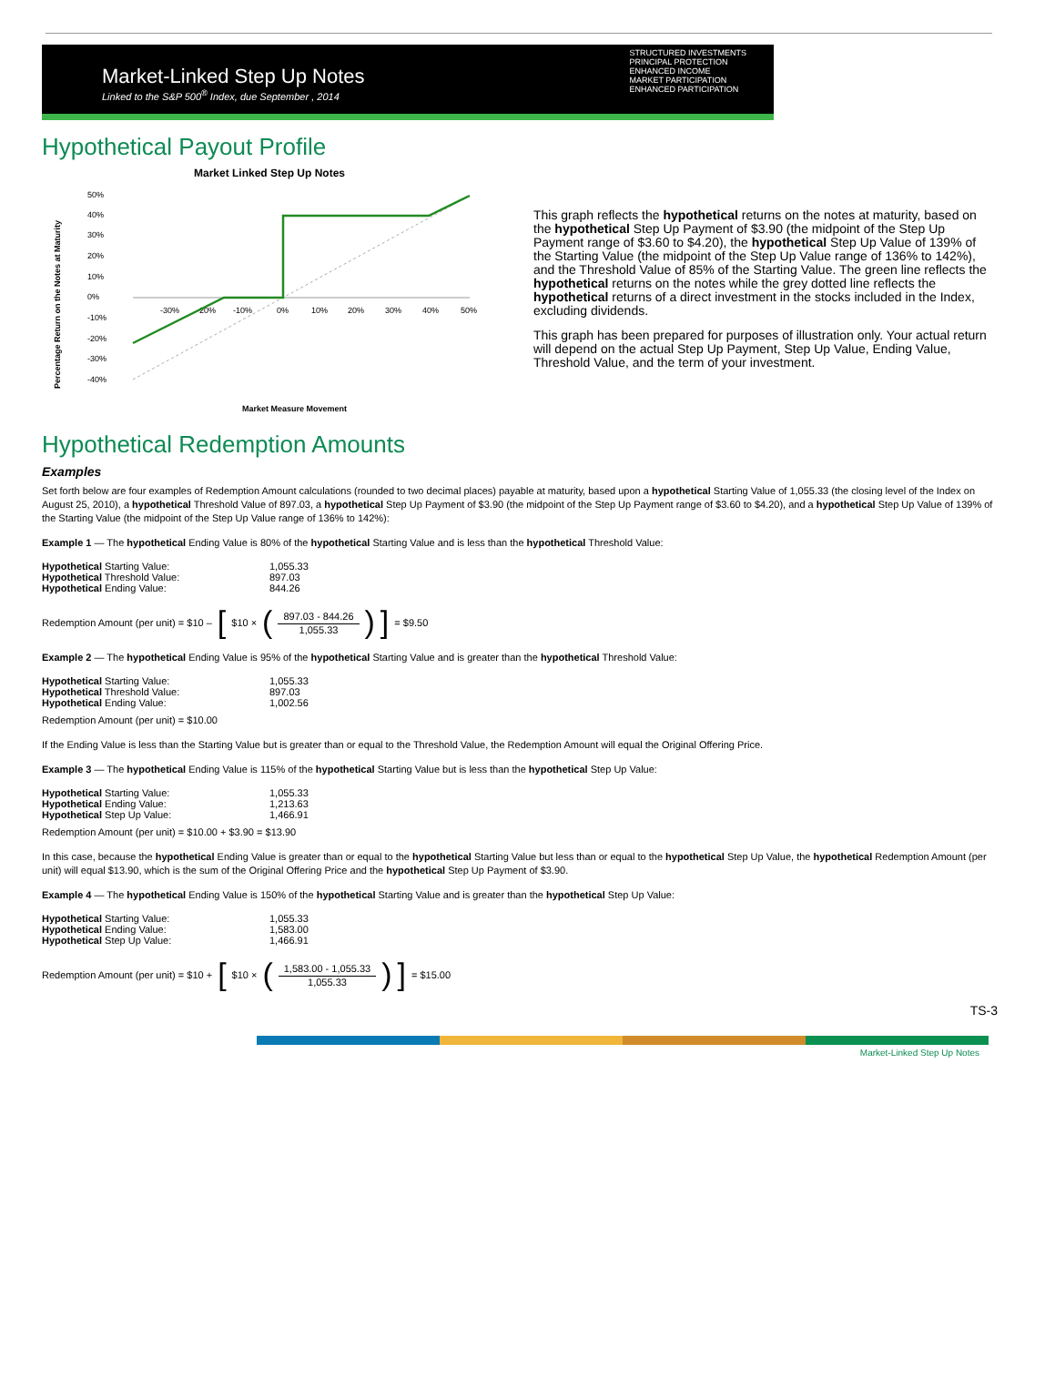Market-Linked Step Up Notes
Linked to the S&P 500<sup>®</sup> Index, due September , 2014
STRUCTURED INVESTMENTS
PRINCIPAL PROTECTION
ENHANCED INCOME
MARKET PARTICIPATION
ENHANCED PARTICIPATION
Hypothetical Payout Profile
Market Linked Step Up Notes
50%
40%
30%
20%
10%
0%
-10%
-20%
-30%
-40%
-30%
-20%
-10%
0%
10%
20%
30%
40%
50%
Percentage Return on the Notes at Maturity
Market Measure Movement
This graph reflects the hypothetical returns on the notes at maturity, based on the hypothetical Step Up Payment of $3.90 (the midpoint of the Step Up Payment range of $3.60 to $4.20), the hypothetical Step Up Value of 139% of the Starting Value (the midpoint of the Step Up Value range of 136% to 142%), and the Threshold Value of 85% of the Starting Value. The green line reflects the hypothetical returns on the notes while the grey dotted line reflects the hypothetical returns of a direct investment in the stocks included in the Index, excluding dividends.
This graph has been prepared for purposes of illustration only. Your actual return will depend on the actual Step Up Payment, Step Up Value, Ending Value, Threshold Value, and the term of your investment.
Hypothetical Redemption Amounts
Examples
Set forth below are four examples of Redemption Amount calculations (rounded to two decimal places) payable at maturity, based upon a hypothetical Starting Value of 1,055.33 (the closing level of the Index on August 25, 2010), a hypothetical Threshold Value of 897.03, a hypothetical Step Up Payment of $3.90 (the midpoint of the Step Up Payment range of $3.60 to $4.20), and a hypothetical Step Up Value of 139% of the Starting Value (the midpoint of the Step Up Value range of 136% to 142%):
Example 1 — The hypothetical Ending Value is 80% of the hypothetical Starting Value and is less than the hypothetical Threshold Value:
| Hypothetical Starting Value: | 1,055.33 |
| Hypothetical Threshold Value: | 897.03 |
| Hypothetical Ending Value: | 844.26 |
Redemption Amount (per unit) = $10 – [ $10 × (
897.03 - 844.26
1,055.33
) ] = $9.50
Example 2 — The hypothetical Ending Value is 95% of the hypothetical Starting Value and is greater than the hypothetical Threshold Value:
| Hypothetical Starting Value: | 1,055.33 |
| Hypothetical Threshold Value: | 897.03 |
| Hypothetical Ending Value: | 1,002.56 |
Redemption Amount (per unit) = $10.00
If the Ending Value is less than the Starting Value but is greater than or equal to the Threshold Value, the Redemption Amount will equal the Original Offering Price.
Example 3 — The hypothetical Ending Value is 115% of the hypothetical Starting Value but is less than the hypothetical Step Up Value:
| Hypothetical Starting Value: | 1,055.33 |
| Hypothetical Ending Value: | 1,213.63 |
| Hypothetical Step Up Value: | 1,466.91 |
Redemption Amount (per unit) = $10.00 + $3.90 = $13.90
In this case, because the hypothetical Ending Value is greater than or equal to the hypothetical Starting Value but less than or equal to the hypothetical Step Up Value, the hypothetical Redemption Amount (per unit) will equal $13.90, which is the sum of the Original Offering Price and the hypothetical Step Up Payment of $3.90.
Example 4 — The hypothetical Ending Value is 150% of the hypothetical Starting Value and is greater than the hypothetical Step Up Value:
| Hypothetical Starting Value: | 1,055.33 |
| Hypothetical Ending Value: | 1,583.00 |
| Hypothetical Step Up Value: | 1,466.91 |
Redemption Amount (per unit) = $10 + [ $10 × (
1,583.00 - 1,055.33
1,055.33
) ] = $15.00
TS-3
Market-Linked Step Up Notes